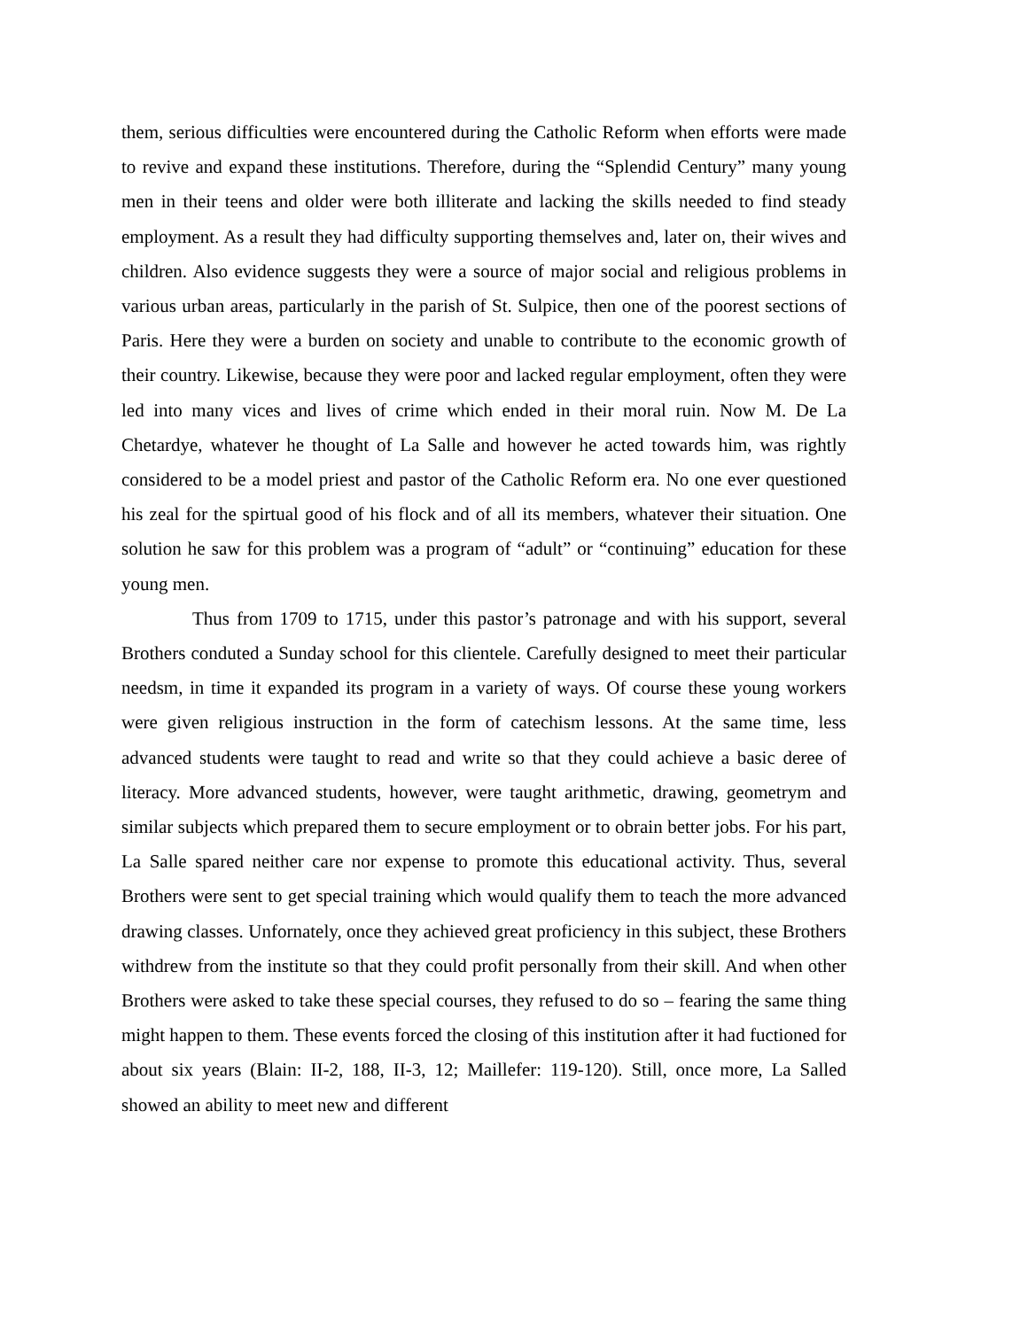them, serious difficulties were encountered during the Catholic Reform when efforts were made to revive and expand these institutions. Therefore, during the “Splendid Century” many young men in their teens and older were both illiterate and lacking the skills needed to find steady employment. As a result they had difficulty supporting themselves and, later on, their wives and children. Also evidence suggests they were a source of major social and religious problems in various urban areas, particularly in the parish of St. Sulpice, then one of the poorest sections of Paris. Here they were a burden on society and unable to contribute to the economic growth of their country. Likewise, because they were poor and lacked regular employment, often they were led into many vices and lives of crime which ended in their moral ruin. Now M. De La Chetardye, whatever he thought of La Salle and however he acted towards him, was rightly considered to be a model priest and pastor of the Catholic Reform era. No one ever questioned his zeal for the spirtual good of his flock and of all its members, whatever their situation. One solution he saw for this problem was a program of “adult” or “continuing” education for these young men.
Thus from 1709 to 1715, under this pastor’s patronage and with his support, several Brothers conduted a Sunday school for this clientele. Carefully designed to meet their particular needsm, in time it expanded its program in a variety of ways. Of course these young workers were given religious instruction in the form of catechism lessons. At the same time, less advanced students were taught to read and write so that they could achieve a basic deree of literacy. More advanced students, however, were taught arithmetic, drawing, geometrym and similar subjects which prepared them to secure employment or to obrain better jobs. For his part, La Salle spared neither care nor expense to promote this educational activity. Thus, several Brothers were sent to get special training which would qualify them to teach the more advanced drawing classes. Unfornately, once they achieved great proficiency in this subject, these Brothers withdrew from the institute so that they could profit personally from their skill. And when other Brothers were asked to take these special courses, they refused to do so – fearing the same thing might happen to them. These events forced the closing of this institution after it had fuctioned for about six years (Blain: II-2, 188, II-3, 12; Maillefer: 119-120). Still, once more, La Salled showed an ability to meet new and different